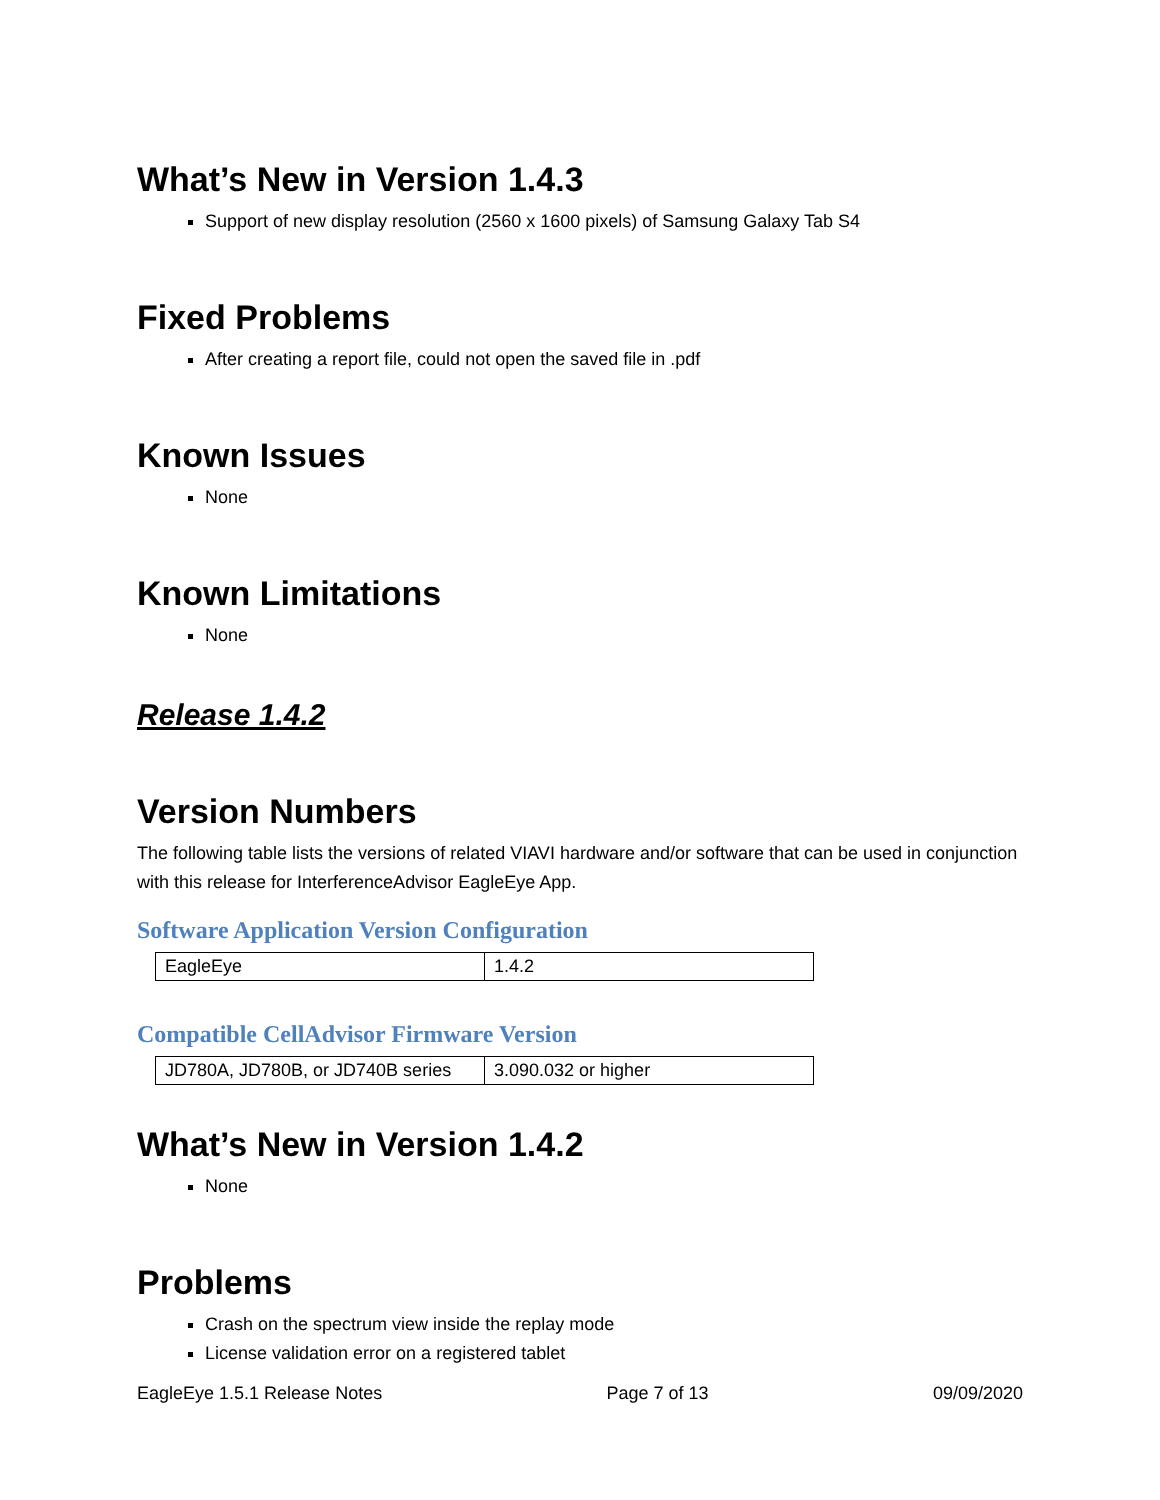What’s New in Version 1.4.3
Support of new display resolution (2560 x 1600 pixels) of Samsung Galaxy Tab S4
Fixed Problems
After creating a report file, could not open the saved file in .pdf
Known Issues
None
Known Limitations
None
Release 1.4.2
Version Numbers
The following table lists the versions of related VIAVI hardware and/or software that can be used in conjunction with this release for InterferenceAdvisor EagleEye App.
Software Application Version Configuration
| EagleEye | 1.4.2 |
Compatible CellAdvisor Firmware Version
| JD780A, JD780B, or JD740B series | 3.090.032 or higher |
What’s New in Version 1.4.2
None
Problems
Crash on the spectrum view inside the replay mode
License validation error on a registered tablet
EagleEye 1.5.1 Release Notes Page 7 of 13 09/09/2020